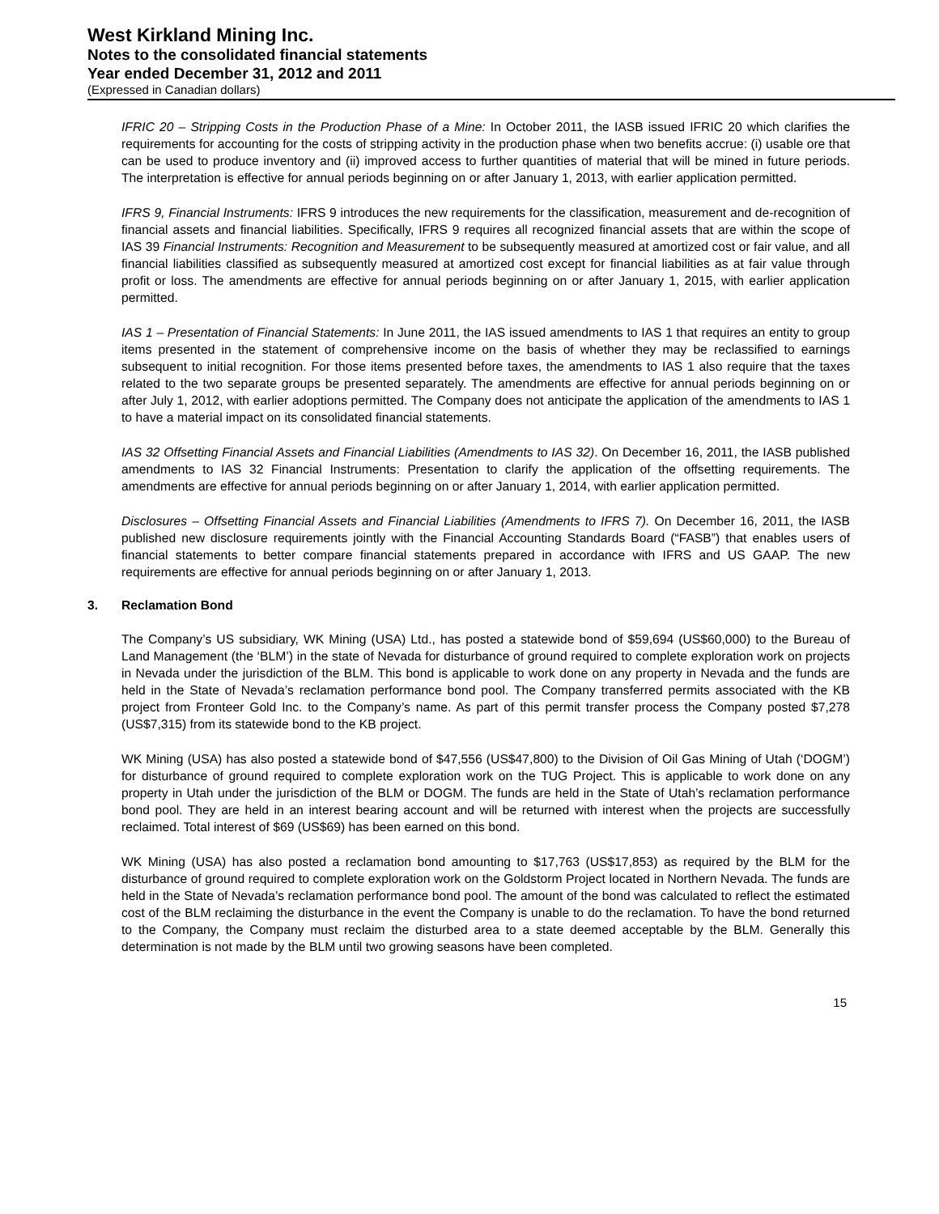West Kirkland Mining Inc.
Notes to the consolidated financial statements
Year ended December 31, 2012 and 2011
(Expressed in Canadian dollars)
IFRIC 20 – Stripping Costs in the Production Phase of a Mine: In October 2011, the IASB issued IFRIC 20 which clarifies the requirements for accounting for the costs of stripping activity in the production phase when two benefits accrue: (i) usable ore that can be used to produce inventory and (ii) improved access to further quantities of material that will be mined in future periods. The interpretation is effective for annual periods beginning on or after January 1, 2013, with earlier application permitted.
IFRS 9, Financial Instruments: IFRS 9 introduces the new requirements for the classification, measurement and de-recognition of financial assets and financial liabilities. Specifically, IFRS 9 requires all recognized financial assets that are within the scope of IAS 39 Financial Instruments: Recognition and Measurement to be subsequently measured at amortized cost or fair value, and all financial liabilities classified as subsequently measured at amortized cost except for financial liabilities as at fair value through profit or loss. The amendments are effective for annual periods beginning on or after January 1, 2015, with earlier application permitted.
IAS 1 – Presentation of Financial Statements: In June 2011, the IAS issued amendments to IAS 1 that requires an entity to group items presented in the statement of comprehensive income on the basis of whether they may be reclassified to earnings subsequent to initial recognition. For those items presented before taxes, the amendments to IAS 1 also require that the taxes related to the two separate groups be presented separately. The amendments are effective for annual periods beginning on or after July 1, 2012, with earlier adoptions permitted. The Company does not anticipate the application of the amendments to IAS 1 to have a material impact on its consolidated financial statements.
IAS 32 Offsetting Financial Assets and Financial Liabilities (Amendments to IAS 32). On December 16, 2011, the IASB published amendments to IAS 32 Financial Instruments: Presentation to clarify the application of the offsetting requirements. The amendments are effective for annual periods beginning on or after January 1, 2014, with earlier application permitted.
Disclosures – Offsetting Financial Assets and Financial Liabilities (Amendments to IFRS 7). On December 16, 2011, the IASB published new disclosure requirements jointly with the Financial Accounting Standards Board (“FASB”) that enables users of financial statements to better compare financial statements prepared in accordance with IFRS and US GAAP. The new requirements are effective for annual periods beginning on or after January 1, 2013.
3. Reclamation Bond
The Company’s US subsidiary, WK Mining (USA) Ltd., has posted a statewide bond of $59,694 (US$60,000) to the Bureau of Land Management (the ‘BLM’) in the state of Nevada for disturbance of ground required to complete exploration work on projects in Nevada under the jurisdiction of the BLM. This bond is applicable to work done on any property in Nevada and the funds are held in the State of Nevada’s reclamation performance bond pool. The Company transferred permits associated with the KB project from Fronteer Gold Inc. to the Company’s name. As part of this permit transfer process the Company posted $7,278 (US$7,315) from its statewide bond to the KB project.
WK Mining (USA) has also posted a statewide bond of $47,556 (US$47,800) to the Division of Oil Gas Mining of Utah (‘DOGM’) for disturbance of ground required to complete exploration work on the TUG Project. This is applicable to work done on any property in Utah under the jurisdiction of the BLM or DOGM. The funds are held in the State of Utah’s reclamation performance bond pool. They are held in an interest bearing account and will be returned with interest when the projects are successfully reclaimed. Total interest of $69 (US$69) has been earned on this bond.
WK Mining (USA) has also posted a reclamation bond amounting to $17,763 (US$17,853) as required by the BLM for the disturbance of ground required to complete exploration work on the Goldstorm Project located in Northern Nevada. The funds are held in the State of Nevada’s reclamation performance bond pool. The amount of the bond was calculated to reflect the estimated cost of the BLM reclaiming the disturbance in the event the Company is unable to do the reclamation. To have the bond returned to the Company, the Company must reclaim the disturbed area to a state deemed acceptable by the BLM. Generally this determination is not made by the BLM until two growing seasons have been completed.
15